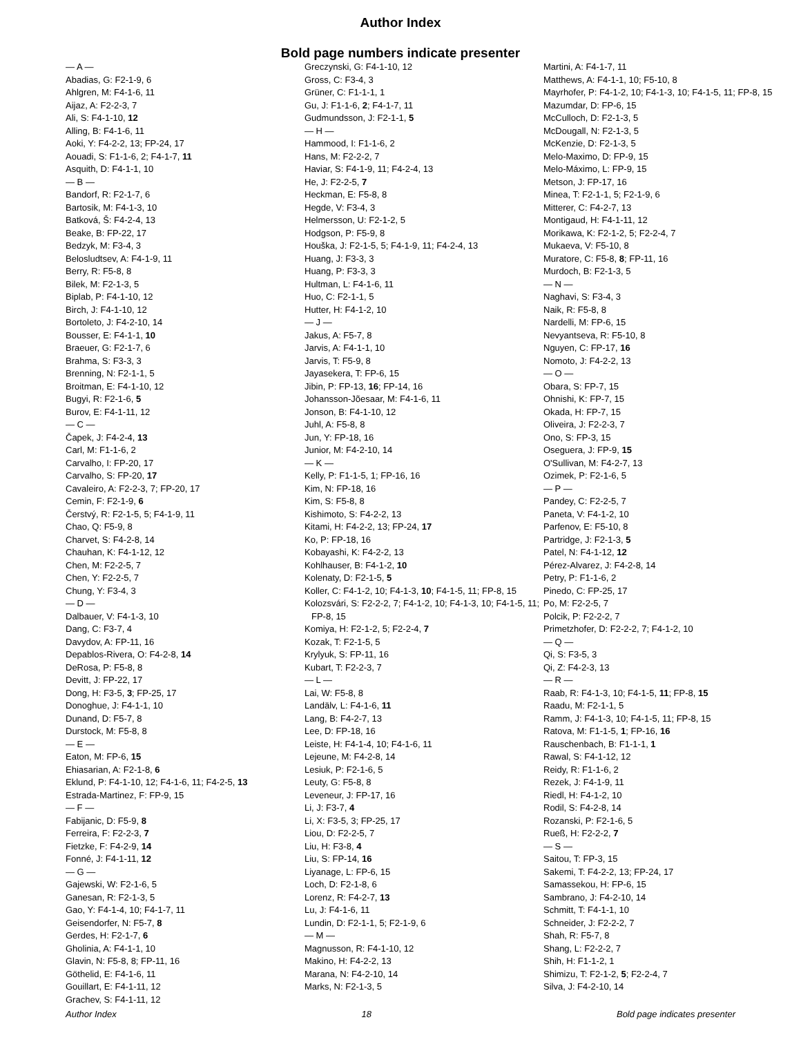Author Index
Bold page numbers indicate presenter
— A —
Abadias, G: F2-1-9, 6
Ahlgren, M: F4-1-6, 11
Aijaz, A: F2-2-3, 7
Ali, S: F4-1-10, 12
Alling, B: F4-1-6, 11
Aoki, Y: F4-2-2, 13; FP-24, 17
Aouadi, S: F1-1-6, 2; F4-1-7, 11
Asquith, D: F4-1-1, 10
— B —
Bandorf, R: F2-1-7, 6
Bartosik, M: F4-1-3, 10
Batková, Š: F4-2-4, 13
Beake, B: FP-22, 17
Bedzyk, M: F3-4, 3
Belosludtsev, A: F4-1-9, 11
Berry, R: F5-8, 8
Bilek, M: F2-1-3, 5
Biplab, P: F4-1-10, 12
Birch, J: F4-1-10, 12
Bortoleto, J: F4-2-10, 14
Bousser, E: F4-1-1, 10
Braeuer, G: F2-1-7, 6
Brahma, S: F3-3, 3
Brenning, N: F2-1-1, 5
Broitman, E: F4-1-10, 12
Bugyi, R: F2-1-6, 5
Burov, E: F4-1-11, 12
— C —
Čapek, J: F4-2-4, 13
Carl, M: F1-1-6, 2
Carvalho, I: FP-20, 17
Carvalho, S: FP-20, 17
Cavaleiro, A: F2-2-3, 7; FP-20, 17
Cemin, F: F2-1-9, 6
Čerstvý, R: F2-1-5, 5; F4-1-9, 11
Chao, Q: F5-9, 8
Charvet, S: F4-2-8, 14
Chauhan, K: F4-1-12, 12
Chen, M: F2-2-5, 7
Chen, Y: F2-2-5, 7
Chung, Y: F3-4, 3
— D —
Dalbauer, V: F4-1-3, 10
Dang, C: F3-7, 4
Davydov, A: FP-11, 16
Depablos-Rivera, O: F4-2-8, 14
DeRosa, P: F5-8, 8
Devitt, J: FP-22, 17
Dong, H: F3-5, 3; FP-25, 17
Donoghue, J: F4-1-1, 10
Dunand, D: F5-7, 8
Durstock, M: F5-8, 8
— E —
Eaton, M: FP-6, 15
Ehiasarian, A: F2-1-8, 6
Eklund, P: F4-1-10, 12; F4-1-6, 11; F4-2-5, 13
Estrada-Martinez, F: FP-9, 15
— F —
Fabijanic, D: F5-9, 8
Ferreira, F: F2-2-3, 7
Fietzke, F: F4-2-9, 14
Fonné, J: F4-1-11, 12
— G —
Gajewski, W: F2-1-6, 5
Ganesan, R: F2-1-3, 5
Gao, Y: F4-1-4, 10; F4-1-7, 11
Geisendorfer, N: F5-7, 8
Gerdes, H: F2-1-7, 6
Gholinia, A: F4-1-1, 10
Glavin, N: F5-8, 8; FP-11, 16
Göthelid, E: F4-1-6, 11
Gouillart, E: F4-1-11, 12
Grachev, S: F4-1-11, 12
Greczynski, G: F4-1-10, 12
Gross, C: F3-4, 3
Grüner, C: F1-1-1, 1
Gu, J: F1-1-6, 2; F4-1-7, 11
Gudmundsson, J: F2-1-1, 5
— H —
Hammood, I: F1-1-6, 2
Hans, M: F2-2-2, 7
Haviar, S: F4-1-9, 11; F4-2-4, 13
He, J: F2-2-5, 7
Heckman, E: F5-8, 8
Hegde, V: F3-4, 3
Helmersson, U: F2-1-2, 5
Hodgson, P: F5-9, 8
Houška, J: F2-1-5, 5; F4-1-9, 11; F4-2-4, 13
Huang, J: F3-3, 3
Huang, P: F3-3, 3
Hultman, L: F4-1-6, 11
Huo, C: F2-1-1, 5
Hutter, H: F4-1-2, 10
— J —
Jakus, A: F5-7, 8
Jarvis, A: F4-1-1, 10
Jarvis, T: F5-9, 8
Jayasekera, T: FP-6, 15
Jibin, P: FP-13, 16; FP-14, 16
Johansson-Jõesaar, M: F4-1-6, 11
Jonson, B: F4-1-10, 12
Juhl, A: F5-8, 8
Jun, Y: FP-18, 16
Junior, M: F4-2-10, 14
— K —
Kelly, P: F1-1-5, 1; FP-16, 16
Kim, N: FP-18, 16
Kim, S: F5-8, 8
Kishimoto, S: F4-2-2, 13
Kitami, H: F4-2-2, 13; FP-24, 17
Ko, P: FP-18, 16
Kobayashi, K: F4-2-2, 13
Kohlhauser, B: F4-1-2, 10
Kolenaty, D: F2-1-5, 5
Koller, C: F4-1-2, 10; F4-1-3, 10; F4-1-5, 11; FP-8, 15
Kolozsvári, S: F2-2-2, 7; F4-1-2, 10; F4-1-3, 10; F4-1-5, 11; FP-8, 15
Komiya, H: F2-1-2, 5; F2-2-4, 7
Kozak, T: F2-1-5, 5
Krylyuk, S: FP-11, 16
Kubart, T: F2-2-3, 7
— L —
Lai, W: F5-8, 8
Landälv, L: F4-1-6, 11
Lang, B: F4-2-7, 13
Lee, D: FP-18, 16
Leiste, H: F4-1-4, 10; F4-1-6, 11
Lejeune, M: F4-2-8, 14
Lesiuk, P: F2-1-6, 5
Leuty, G: F5-8, 8
Leveneur, J: FP-17, 16
Li, J: F3-7, 4
Li, X: F3-5, 3; FP-25, 17
Liou, D: F2-2-5, 7
Liu, H: F3-8, 4
Liu, S: FP-14, 16
Liyanage, L: FP-6, 15
Loch, D: F2-1-8, 6
Lorenz, R: F4-2-7, 13
Lu, J: F4-1-6, 11
Lundin, D: F2-1-1, 5; F2-1-9, 6
— M —
Magnusson, R: F4-1-10, 12
Makino, H: F4-2-2, 13
Marana, N: F4-2-10, 14
Marks, N: F2-1-3, 5
Martini, A: F4-1-7, 11
Matthews, A: F4-1-1, 10; F5-10, 8
Mayrhofer, P: F4-1-2, 10; F4-1-3, 10; F4-1-5, 11; FP-8, 15
Mazumdar, D: FP-6, 15
McCulloch, D: F2-1-3, 5
McDougall, N: F2-1-3, 5
McKenzie, D: F2-1-3, 5
Melo-Maximo, D: FP-9, 15
Melo-Máximo, L: FP-9, 15
Metson, J: FP-17, 16
Minea, T: F2-1-1, 5; F2-1-9, 6
Mitterer, C: F4-2-7, 13
Montigaud, H: F4-1-11, 12
Morikawa, K: F2-1-2, 5; F2-2-4, 7
Mukaeva, V: F5-10, 8
Muratore, C: F5-8, 8; FP-11, 16
Murdoch, B: F2-1-3, 5
— N —
Naghavi, S: F3-4, 3
Naik, R: F5-8, 8
Nardelli, M: FP-6, 15
Nevyantseva, R: F5-10, 8
Nguyen, C: FP-17, 16
Nomoto, J: F4-2-2, 13
— O —
Obara, S: FP-7, 15
Ohnishi, K: FP-7, 15
Okada, H: FP-7, 15
Oliveira, J: F2-2-3, 7
Ono, S: FP-3, 15
Oseguera, J: FP-9, 15
O'Sullivan, M: F4-2-7, 13
Ozimek, P: F2-1-6, 5
— P —
Pandey, C: F2-2-5, 7
Paneta, V: F4-1-2, 10
Parfenov, E: F5-10, 8
Partridge, J: F2-1-3, 5
Patel, N: F4-1-12, 12
Pérez-Alvarez, J: F4-2-8, 14
Petry, P: F1-1-6, 2
Pinedo, C: FP-25, 17
Po, M: F2-2-5, 7
Polcik, P: F2-2-2, 7
Primetzhofer, D: F2-2-2, 7; F4-1-2, 10
— Q —
Qi, S: F3-5, 3
Qi, Z: F4-2-3, 13
— R —
Raab, R: F4-1-3, 10; F4-1-5, 11; FP-8, 15
Raadu, M: F2-1-1, 5
Ramm, J: F4-1-3, 10; F4-1-5, 11; FP-8, 15
Ratova, M: F1-1-5, 1; FP-16, 16
Rauschenbach, B: F1-1-1, 1
Rawal, S: F4-1-12, 12
Reidy, R: F1-1-6, 2
Rezek, J: F4-1-9, 11
Riedl, H: F4-1-2, 10
Rodil, S: F4-2-8, 14
Rozanski, P: F2-1-6, 5
Rueß, H: F2-2-2, 7
— S —
Saitou, T: FP-3, 15
Sakemi, T: F4-2-2, 13; FP-24, 17
Samassekou, H: FP-6, 15
Sambrano, J: F4-2-10, 14
Schmitt, T: F4-1-1, 10
Schneider, J: F2-2-2, 7
Shah, R: F5-7, 8
Shang, L: F2-2-2, 7
Shih, H: F1-1-2, 1
Shimizu, T: F2-1-2, 5; F2-2-4, 7
Silva, J: F4-2-10, 14
Author Index 18 Bold page indicates presenter